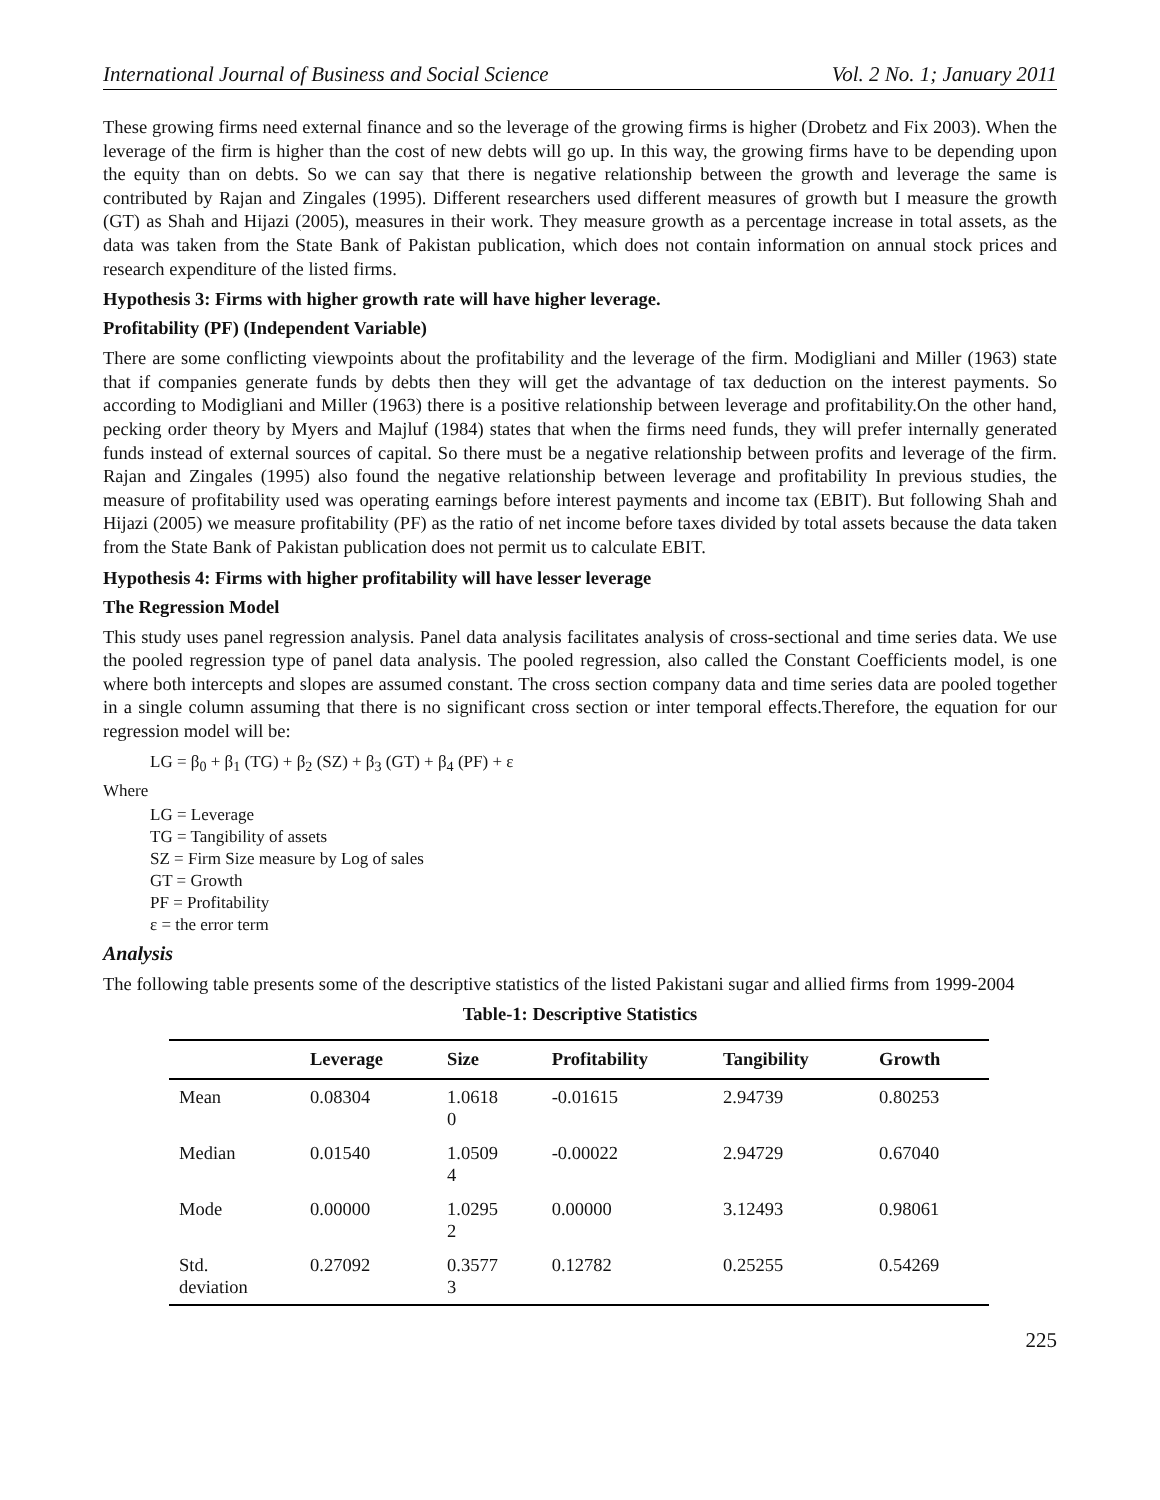International Journal of Business and Social Science Vol. 2 No. 1; January 2011
These growing firms need external finance and so the leverage of the growing firms is higher (Drobetz and Fix 2003). When the leverage of the firm is higher than the cost of new debts will go up. In this way, the growing firms have to be depending upon the equity than on debts. So we can say that there is negative relationship between the growth and leverage the same is contributed by Rajan and Zingales (1995). Different researchers used different measures of growth but I measure the growth (GT) as Shah and Hijazi (2005), measures in their work. They measure growth as a percentage increase in total assets, as the data was taken from the State Bank of Pakistan publication, which does not contain information on annual stock prices and research expenditure of the listed firms.
Hypothesis 3: Firms with higher growth rate will have higher leverage.
Profitability (PF) (Independent Variable)
There are some conflicting viewpoints about the profitability and the leverage of the firm. Modigliani and Miller (1963) state that if companies generate funds by debts then they will get the advantage of tax deduction on the interest payments. So according to Modigliani and Miller (1963) there is a positive relationship between leverage and profitability.On the other hand, pecking order theory by Myers and Majluf (1984) states that when the firms need funds, they will prefer internally generated funds instead of external sources of capital. So there must be a negative relationship between profits and leverage of the firm. Rajan and Zingales (1995) also found the negative relationship between leverage and profitability In previous studies, the measure of profitability used was operating earnings before interest payments and income tax (EBIT). But following Shah and Hijazi (2005) we measure profitability (PF) as the ratio of net income before taxes divided by total assets because the data taken from the State Bank of Pakistan publication does not permit us to calculate EBIT.
Hypothesis 4: Firms with higher profitability will have lesser leverage
The Regression Model
This study uses panel regression analysis. Panel data analysis facilitates analysis of cross-sectional and time series data. We use the pooled regression type of panel data analysis. The pooled regression, also called the Constant Coefficients model, is one where both intercepts and slopes are assumed constant. The cross section company data and time series data are pooled together in a single column assuming that there is no significant cross section or inter temporal effects.Therefore, the equation for our regression model will be:
LG = β<sub>0</sub> + β<sub>1</sub> (TG) + β<sub>2</sub> (SZ) + β<sub>3</sub> (GT) + β<sub>4</sub> (PF) + ε
Where
LG = Leverage
TG = Tangibility of assets
SZ = Firm Size measure by Log of sales
GT = Growth
PF = Profitability
ε = the error term
Analysis
The following table presents some of the descriptive statistics of the listed Pakistani sugar and allied firms from 1999-2004
Table-1: Descriptive Statistics
| | Leverage | Size | Profitability | Tangibility | Growth |
| --- | --- | --- | --- | --- | --- |
| Mean | 0.08304 | 1.0618 0 | -0.01615 | 2.94739 | 0.80253 |
| Median | 0.01540 | 1.0509 4 | -0.00022 | 2.94729 | 0.67040 |
| Mode | 0.00000 | 1.0295 2 | 0.00000 | 3.12493 | 0.98061 |
| Std. deviation | 0.27092 | 0.3577 3 | 0.12782 | 0.25255 | 0.54269 |
225